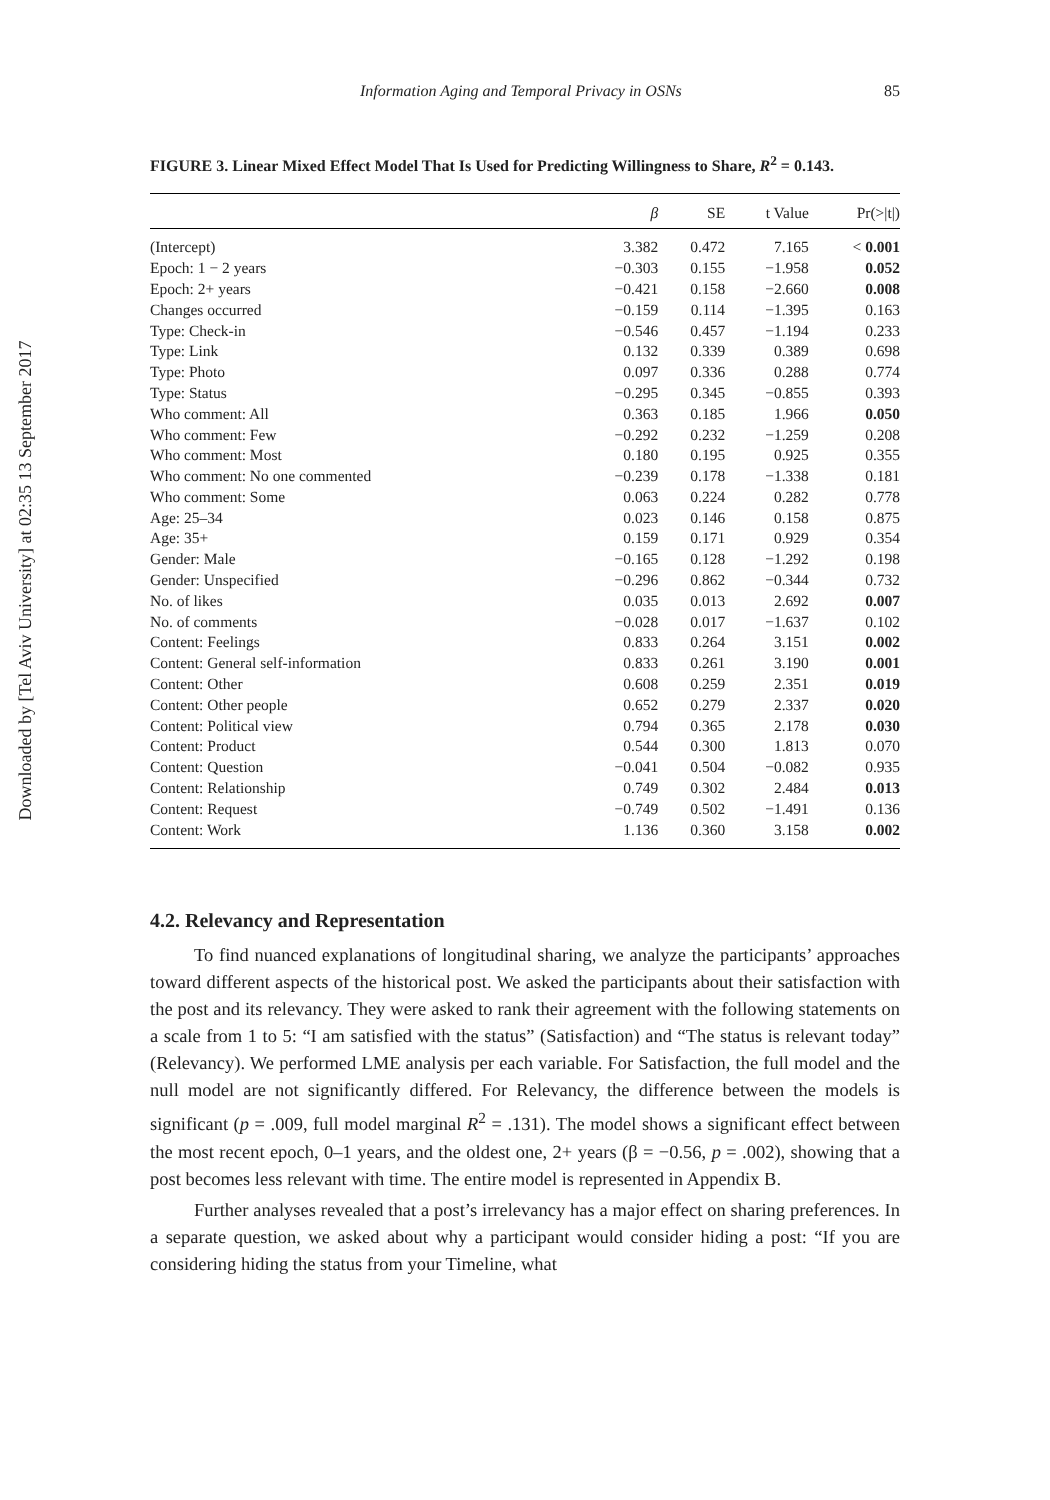Downloaded by [Tel Aviv University] at 02:35 13 September 2017
Information Aging and Temporal Privacy in OSNs 85
FIGURE 3. Linear Mixed Effect Model That Is Used for Predicting Willingness to Share, R<sup>2</sup> = 0.143.
| | β | SE | t Value | Pr(>/t/) |
| --- | --- | --- | --- | --- |
| (Intercept) | 3.382 | 0.472 | 7.165 | < 0.001 |
| Epoch: 1 − 2 years | −0.303 | 0.155 | −1.958 | 0.052 |
| Epoch: 2+ years | −0.421 | 0.158 | −2.660 | 0.008 |
| Changes occurred | −0.159 | 0.114 | −1.395 | 0.163 |
| Type: Check-in | −0.546 | 0.457 | −1.194 | 0.233 |
| Type: Link | 0.132 | 0.339 | 0.389 | 0.698 |
| Type: Photo | 0.097 | 0.336 | 0.288 | 0.774 |
| Type: Status | −0.295 | 0.345 | −0.855 | 0.393 |
| Who comment: All | 0.363 | 0.185 | 1.966 | 0.050 |
| Who comment: Few | −0.292 | 0.232 | −1.259 | 0.208 |
| Who comment: Most | 0.180 | 0.195 | 0.925 | 0.355 |
| Who comment: No one commented | −0.239 | 0.178 | −1.338 | 0.181 |
| Who comment: Some | 0.063 | 0.224 | 0.282 | 0.778 |
| Age: 25–34 | 0.023 | 0.146 | 0.158 | 0.875 |
| Age: 35+ | 0.159 | 0.171 | 0.929 | 0.354 |
| Gender: Male | −0.165 | 0.128 | −1.292 | 0.198 |
| Gender: Unspecified | −0.296 | 0.862 | −0.344 | 0.732 |
| No. of likes | 0.035 | 0.013 | 2.692 | 0.007 |
| No. of comments | −0.028 | 0.017 | −1.637 | 0.102 |
| Content: Feelings | 0.833 | 0.264 | 3.151 | 0.002 |
| Content: General self-information | 0.833 | 0.261 | 3.190 | 0.001 |
| Content: Other | 0.608 | 0.259 | 2.351 | 0.019 |
| Content: Other people | 0.652 | 0.279 | 2.337 | 0.020 |
| Content: Political view | 0.794 | 0.365 | 2.178 | 0.030 |
| Content: Product | 0.544 | 0.300 | 1.813 | 0.070 |
| Content: Question | −0.041 | 0.504 | −0.082 | 0.935 |
| Content: Relationship | 0.749 | 0.302 | 2.484 | 0.013 |
| Content: Request | −0.749 | 0.502 | −1.491 | 0.136 |
| Content: Work | 1.136 | 0.360 | 3.158 | 0.002 |
4.2. Relevancy and Representation
To find nuanced explanations of longitudinal sharing, we analyze the participants’ approaches toward different aspects of the historical post. We asked the participants about their satisfaction with the post and its relevancy. They were asked to rank their agreement with the following statements on a scale from 1 to 5: “I am satisfied with the status” (Satisfaction) and “The status is relevant today” (Relevancy). We performed LME analysis per each variable. For Satisfaction, the full model and the null model are not significantly differed. For Relevancy, the difference between the models is significant (p = .009, full model marginal R<sup>2</sup> = .131). The model shows a significant effect between the most recent epoch, 0–1 years, and the oldest one, 2+ years (β = −0.56, p = .002), showing that a post becomes less relevant with time. The entire model is represented in Appendix B.
Further analyses revealed that a post’s irrelevancy has a major effect on sharing preferences. In a separate question, we asked about why a participant would consider hiding a post: “If you are considering hiding the status from your Timeline, what